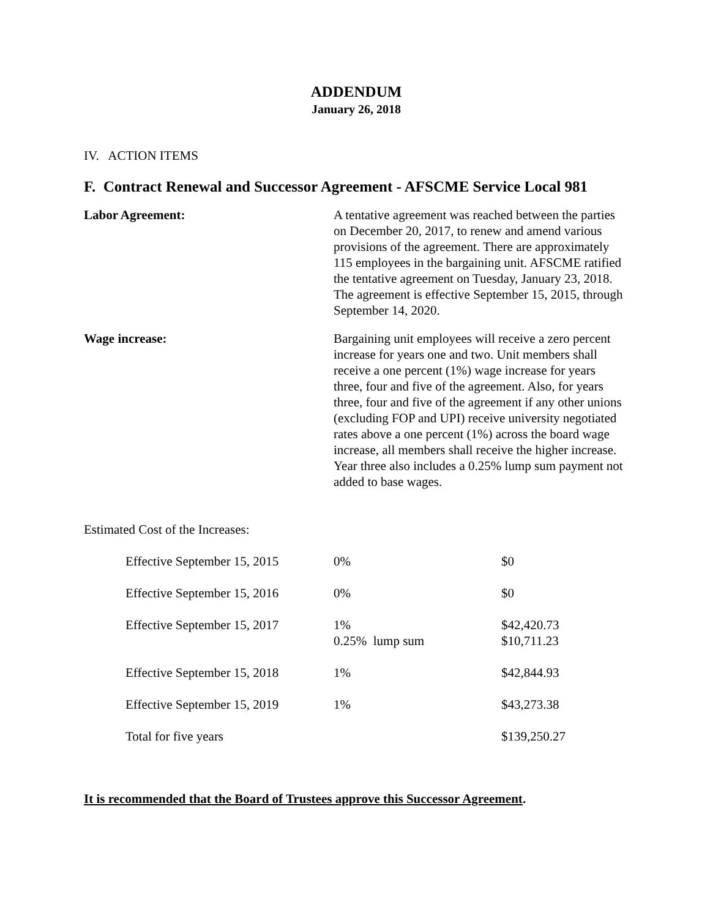ADDENDUM
January 26, 2018
IV. ACTION ITEMS
F. Contract Renewal and Successor Agreement - AFSCME Service Local 981
Labor Agreement: A tentative agreement was reached between the parties on December 20, 2017, to renew and amend various provisions of the agreement. There are approximately 115 employees in the bargaining unit. AFSCME ratified the tentative agreement on Tuesday, January 23, 2018. The agreement is effective September 15, 2015, through September 14, 2020.
Wage increase: Bargaining unit employees will receive a zero percent increase for years one and two. Unit members shall receive a one percent (1%) wage increase for years three, four and five of the agreement. Also, for years three, four and five of the agreement if any other unions (excluding FOP and UPI) receive university negotiated rates above a one percent (1%) across the board wage increase, all members shall receive the higher increase. Year three also includes a 0.25% lump sum payment not added to base wages.
Estimated Cost of the Increases:
| Effective September 15, 2015 | 0% | $0 |
| Effective September 15, 2016 | 0% | $0 |
| Effective September 15, 2017 | 1% 0.25% lump sum | $42,420.73 $10,711.23 |
| Effective September 15, 2018 | 1% | $42,844.93 |
| Effective September 15, 2019 | 1% | $43,273.38 |
| Total for five years | | $139,250.27 |
It is recommended that the Board of Trustees approve this Successor Agreement.